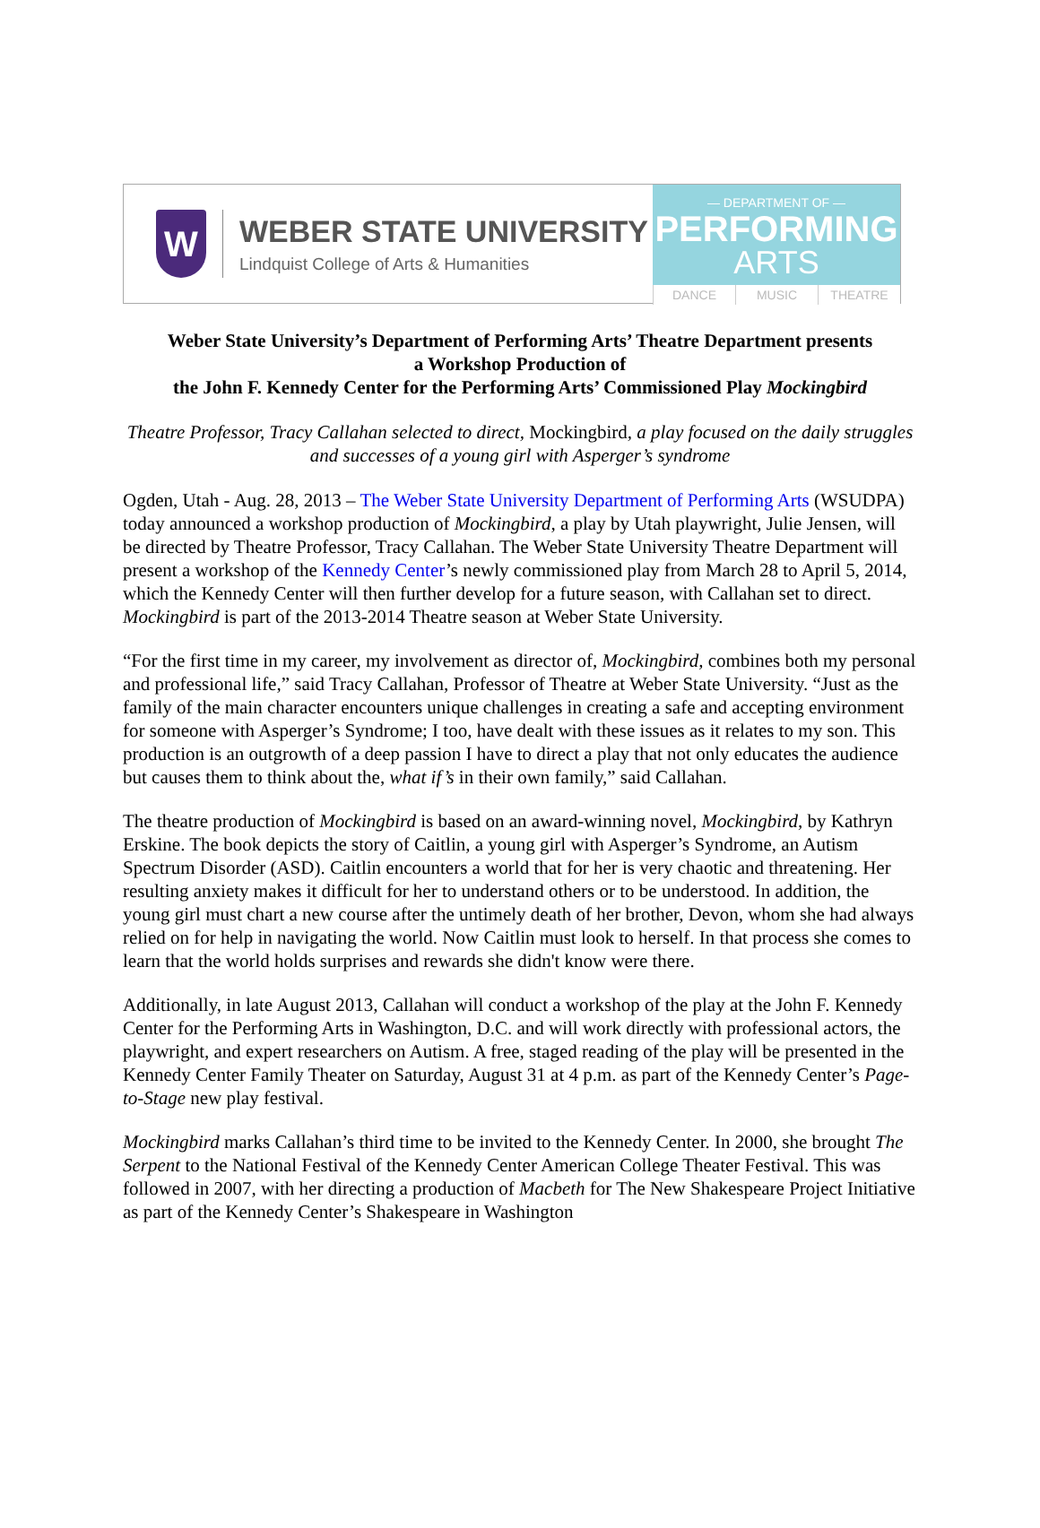W
WEBER STATE UNIVERSITY
Lindquist College of Arts & Humanities
— DEPARTMENT OF —
PERFORMING
ARTS
DANCE MUSIC THEATRE
Weber State University’s Department of Performing Arts’ Theatre Department presents
a Workshop Production of
the John F. Kennedy Center for the Performing Arts’ Commissioned Play Mockingbird
Theatre Professor, Tracy Callahan selected to direct, Mockingbird, a play focused on the daily struggles and successes of a young girl with Asperger’s syndrome
Ogden, Utah - Aug. 28, 2013 – The Weber State University Department of Performing Arts (WSUDPA) today announced a workshop production of Mockingbird, a play by Utah playwright, Julie Jensen, will be directed by Theatre Professor, Tracy Callahan. The Weber State University Theatre Department will present a workshop of the Kennedy Center’s newly commissioned play from March 28 to April 5, 2014, which the Kennedy Center will then further develop for a future season, with Callahan set to direct. Mockingbird is part of the 2013-2014 Theatre season at Weber State University.
“For the first time in my career, my involvement as director of, Mockingbird, combines both my personal and professional life,” said Tracy Callahan, Professor of Theatre at Weber State University. “Just as the family of the main character encounters unique challenges in creating a safe and accepting environment for someone with Asperger’s Syndrome; I too, have dealt with these issues as it relates to my son. This production is an outgrowth of a deep passion I have to direct a play that not only educates the audience but causes them to think about the, what if’s in their own family,” said Callahan.
The theatre production of Mockingbird is based on an award-winning novel, Mockingbird, by Kathryn Erskine. The book depicts the story of Caitlin, a young girl with Asperger’s Syndrome, an Autism Spectrum Disorder (ASD). Caitlin encounters a world that for her is very chaotic and threatening. Her resulting anxiety makes it difficult for her to understand others or to be understood. In addition, the young girl must chart a new course after the untimely death of her brother, Devon, whom she had always relied on for help in navigating the world. Now Caitlin must look to herself. In that process she comes to learn that the world holds surprises and rewards she didn't know were there.
Additionally, in late August 2013, Callahan will conduct a workshop of the play at the John F. Kennedy Center for the Performing Arts in Washington, D.C. and will work directly with professional actors, the playwright, and expert researchers on Autism. A free, staged reading of the play will be presented in the Kennedy Center Family Theater on Saturday, August 31 at 4 p.m. as part of the Kennedy Center’s Page-to-Stage new play festival.
Mockingbird marks Callahan’s third time to be invited to the Kennedy Center. In 2000, she brought The Serpent to the National Festival of the Kennedy Center American College Theater Festival. This was followed in 2007, with her directing a production of Macbeth for The New Shakespeare Project Initiative as part of the Kennedy Center’s Shakespeare in Washington